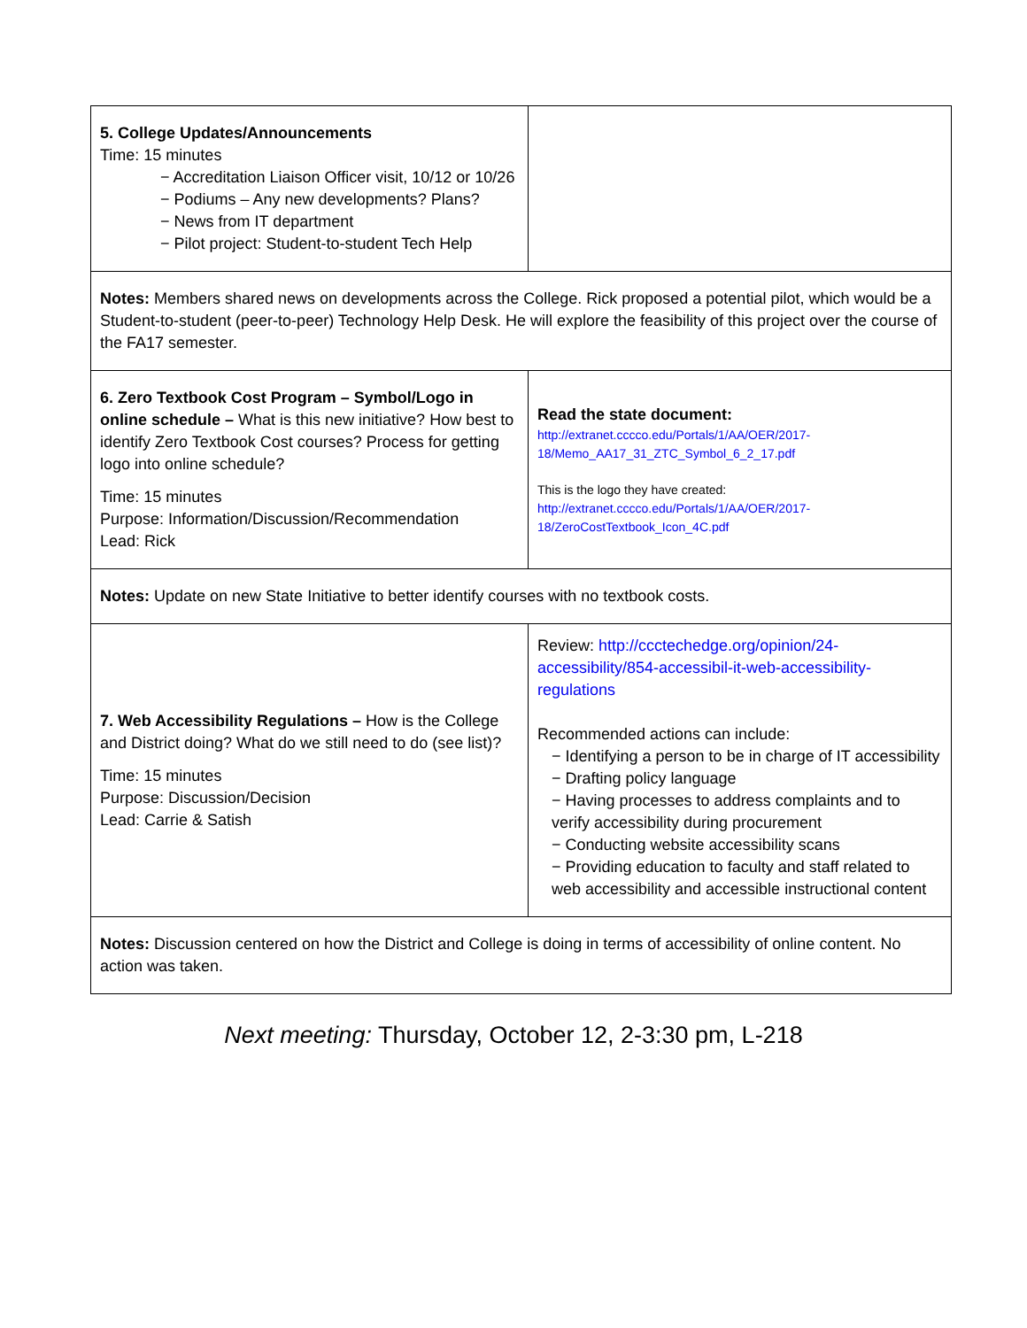| 5. College Updates/Announcements Time: 15 minutes − Accreditation Liaison Officer visit, 10/12 or 10/26 − Podiums – Any new developments? Plans? − News from IT department − Pilot project: Student-to-student Tech Help | |
| Notes: Members shared news on developments across the College. Rick proposed a potential pilot, which would be a Student-to-student (peer-to-peer) Technology Help Desk. He will explore the feasibility of this project over the course of the FA17 semester. | |
| 6. Zero Textbook Cost Program – Symbol/Logo in online schedule – What is this new initiative? How best to identify Zero Textbook Cost courses? Process for getting logo into online schedule? Time: 15 minutes Purpose: Information/Discussion/Recommendation Lead: Rick | Read the state document: http://extranet.cccco.edu/Portals/1/AA/OER/2017-18/Memo_AA17_31_ZTC_Symbol_6_2_17.pdf This is the logo they have created: http://extranet.cccco.edu/Portals/1/AA/OER/2017-18/ZeroCostTextbook_Icon_4C.pdf |
| Notes: Update on new State Initiative to better identify courses with no textbook costs. | |
| 7. Web Accessibility Regulations – How is the College and District doing? What do we still need to do (see list)? Time: 15 minutes Purpose: Discussion/Decision Lead: Carrie & Satish | Review: http://ccctechedge.org/opinion/24-accessibility/854-accessibil-it-web-accessibility-regulations Recommended actions can include: − Identifying a person to be in charge of IT accessibility − Drafting policy language − Having processes to address complaints and to verify accessibility during procurement − Conducting website accessibility scans − Providing education to faculty and staff related to web accessibility and accessible instructional content |
| Notes: Discussion centered on how the District and College is doing in terms of accessibility of online content. No action was taken. | |
Next meeting: Thursday, October 12, 2-3:30 pm, L-218